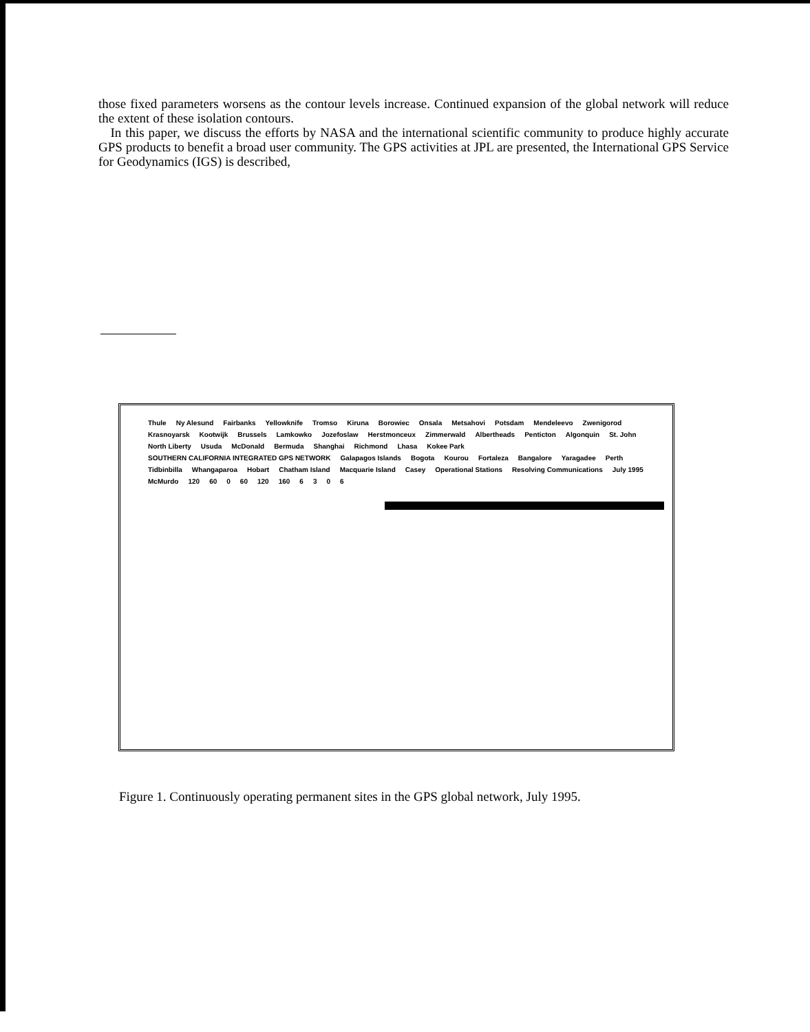those fixed parameters worsens as the contour levels increase. Continued expansion of the global network will reduce the extent of these isolation contours.
In this paper, we discuss the efforts by NASA and the international scientific community to produce highly accurate GPS products to benefit a broad user community. The GPS activities at JPL are presented, the International GPS Service for Geodynamics (IGS) is described,
Thule Ny Alesund Fairbanks Yellowknife Tromso Kiruna Borowiec Onsala Metsahovi Potsdam Mendeleevo Zwenigorod Krasnoyarsk Kootwijk Brussels Lamkowko Jozefoslaw Herstmonceux Zimmerwald Albertheads Penticton Algonquin St. John North Liberty Usuda McDonald Bermuda Shanghai Richmond Lhasa Kokee Park SOUTHERN CALIFORNIA INTEGRATED GPS NETWORK Galapagos Islands Bogota Kourou Fortaleza Bangalore Yaragadee Perth Tidbinbilla Whangaparoa Hobart Chatham Island Macquarie Island Casey Operational Stations Resolving Communications July 1995 McMurdo 120 60 0 60 120 160 6306
Figure 1. Continuously operating permanent sites in the GPS global network, July 1995.